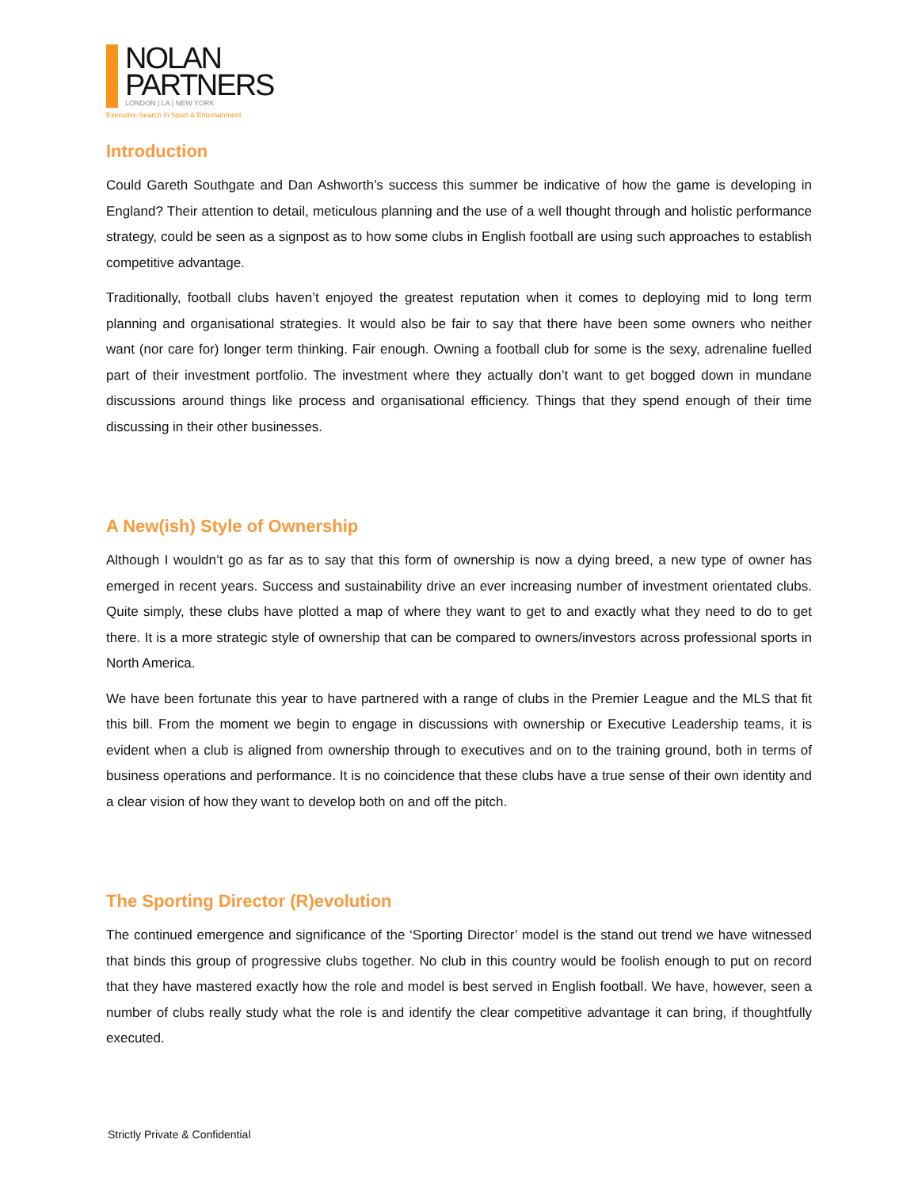NOLAN
PARTNERS
LONDON | LA | NEW YORK
Executive Search in Sport & Entertainment
Introduction
Could Gareth Southgate and Dan Ashworth’s success this summer be indicative of how the game is developing in England? Their attention to detail, meticulous planning and the use of a well thought through and holistic performance strategy, could be seen as a signpost as to how some clubs in English football are using such approaches to establish competitive advantage.
Traditionally, football clubs haven’t enjoyed the greatest reputation when it comes to deploying mid to long term planning and organisational strategies. It would also be fair to say that there have been some owners who neither want (nor care for) longer term thinking. Fair enough. Owning a football club for some is the sexy, adrenaline fuelled part of their investment portfolio. The investment where they actually don’t want to get bogged down in mundane discussions around things like process and organisational efficiency. Things that they spend enough of their time discussing in their other businesses.
A New(ish) Style of Ownership
Although I wouldn’t go as far as to say that this form of ownership is now a dying breed, a new type of owner has emerged in recent years. Success and sustainability drive an ever increasing number of investment orientated clubs. Quite simply, these clubs have plotted a map of where they want to get to and exactly what they need to do to get there. It is a more strategic style of ownership that can be compared to owners/investors across professional sports in North America.
We have been fortunate this year to have partnered with a range of clubs in the Premier League and the MLS that fit this bill. From the moment we begin to engage in discussions with ownership or Executive Leadership teams, it is evident when a club is aligned from ownership through to executives and on to the training ground, both in terms of business operations and performance. It is no coincidence that these clubs have a true sense of their own identity and a clear vision of how they want to develop both on and off the pitch.
The Sporting Director (R)evolution
The continued emergence and significance of the ‘Sporting Director’ model is the stand out trend we have witnessed that binds this group of progressive clubs together. No club in this country would be foolish enough to put on record that they have mastered exactly how the role and model is best served in English football. We have, however, seen a number of clubs really study what the role is and identify the clear competitive advantage it can bring, if thoughtfully executed.
Strictly Private & Confidential